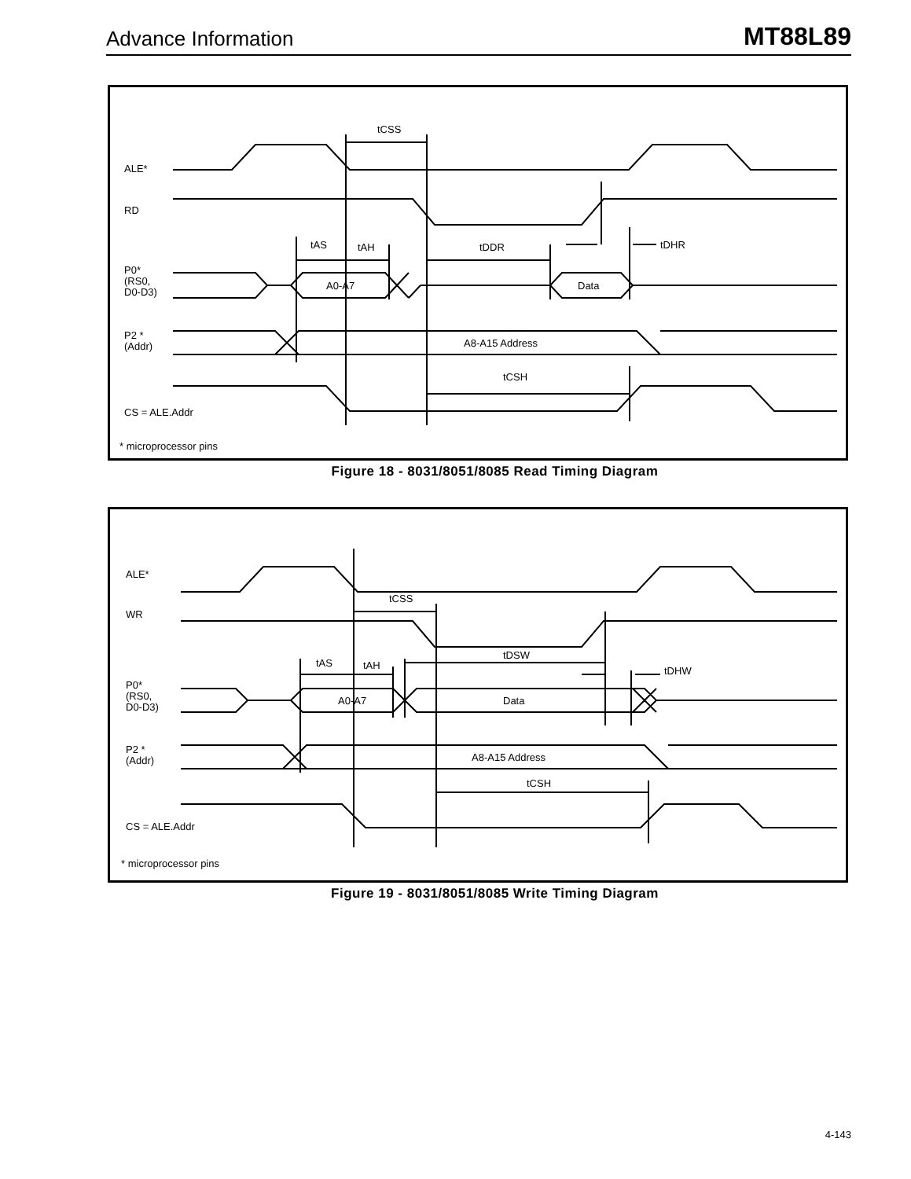Advance Information MT88L89
tCSS
ALE*
RD
tAS
tAH
tDDR
tDHR
P0*
(RS0,
D0-D3)
A0-A7
Data
P2 *
(Addr)
A8-A15 Address
tCSH
CS = ALE.Addr
* microprocessor pins
Figure 18 - 8031/8051/8085 Read Timing Diagram
tCSS
ALE*
WR
tAS
tAH
tDSW
tDHW
P0*
(RS0,
D0-D3)
A0-A7
Data
P2 *
(Addr)
A8-A15 Address
tCSH
CS = ALE.Addr
* microprocessor pins
Figure 19 - 8031/8051/8085 Write Timing Diagram
4-143